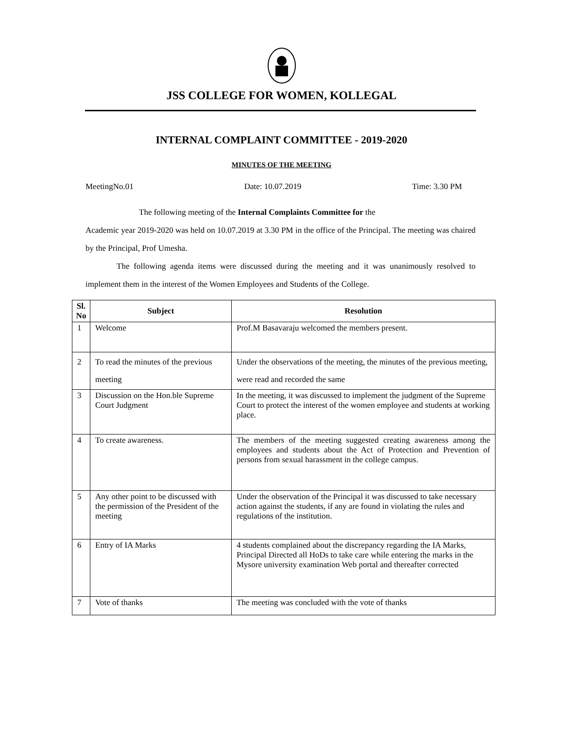JSS COLLEGE FOR WOMEN, KOLLEGAL
INTERNAL COMPLAINT COMMITTEE - 2019-2020
MINUTES OF THE MEETING
MeetingNo.01 Date: 10.07.2019 Time: 3.30 PM
The following meeting of the Internal Complaints Committee for the
Academic year 2019-2020 was held on 10.07.2019 at 3.30 PM in the office of the Principal. The meeting was chaired by the Principal, Prof Umesha.
The following agenda items were discussed during the meeting and it was unanimously resolved to implement them in the interest of the Women Employees and Students of the College.
| Sl. No | Subject | Resolution |
| --- | --- | --- |
| 1 | Welcome | Prof.M Basavaraju welcomed the members present. |
| 2 | To read the minutes of the previous meeting | Under the observations of the meeting, the minutes of the previous meeting, were read and recorded the same |
| 3 | Discussion on the Hon.ble Supreme Court Judgment | In the meeting, it was discussed to implement the judgment of the Supreme Court to protect the interest of the women employee and students at working place. |
| 4 | To create awareness. | The members of the meeting suggested creating awareness among the employees and students about the Act of Protection and Prevention of persons from sexual harassment in the college campus. |
| 5 | Any other point to be discussed with the permission of the President of the meeting | Under the observation of the Principal it was discussed to take necessary action against the students, if any are found in violating the rules and regulations of the institution. |
| 6 | Entry of IA Marks | 4 students complained about the discrepancy regarding the IA Marks, Principal Directed all HoDs to take care while entering the marks in the Mysore university examination Web portal and thereafter corrected |
| 7 | Vote of thanks | The meeting was concluded with the vote of thanks |